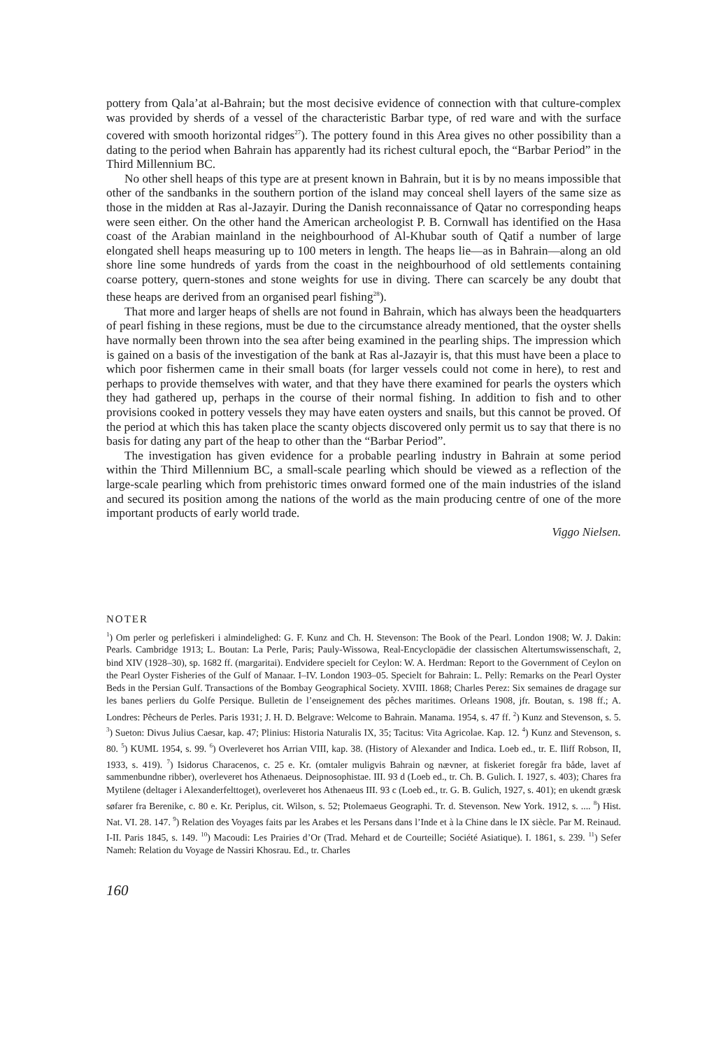pottery from Qala’at al-Bahrain; but the most decisive evidence of connection with that culture-complex was provided by sherds of a vessel of the characteristic Barbar type, of red ware and with the surface covered with smooth horizontal ridges<sup>27</sup>). The pottery found in this Area gives no other possibility than a dating to the period when Bahrain has apparently had its richest cultural epoch, the “Barbar Period” in the Third Millennium BC.
No other shell heaps of this type are at present known in Bahrain, but it is by no means impossible that other of the sandbanks in the southern portion of the island may conceal shell layers of the same size as those in the midden at Ras al-Jazayir. During the Danish reconnaissance of Qatar no corresponding heaps were seen either. On the other hand the American archeologist P. B. Cornwall has identified on the Hasa coast of the Arabian mainland in the neighbourhood of Al-Khubar south of Qatif a number of large elongated shell heaps measuring up to 100 meters in length. The heaps lie—as in Bahrain—along an old shore line some hundreds of yards from the coast in the neighbourhood of old settlements containing coarse pottery, quern-stones and stone weights for use in diving. There can scarcely be any doubt that these heaps are derived from an organised pearl fishing<sup>28</sup>).
That more and larger heaps of shells are not found in Bahrain, which has always been the headquarters of pearl fishing in these regions, must be due to the circumstance already mentioned, that the oyster shells have normally been thrown into the sea after being examined in the pearling ships. The impression which is gained on a basis of the investigation of the bank at Ras al-Jazayir is, that this must have been a place to which poor fishermen came in their small boats (for larger vessels could not come in here), to rest and perhaps to provide themselves with water, and that they have there examined for pearls the oysters which they had gathered up, perhaps in the course of their normal fishing. In addition to fish and to other provisions cooked in pottery vessels they may have eaten oysters and snails, but this cannot be proved. Of the period at which this has taken place the scanty objects discovered only permit us to say that there is no basis for dating any part of the heap to other than the “Barbar Period”.
The investigation has given evidence for a probable pearling industry in Bahrain at some period within the Third Millennium BC, a small-scale pearling which should be viewed as a reflection of the large-scale pearling which from prehistoric times onward formed one of the main industries of the island and secured its position among the nations of the world as the main producing centre of one of the more important products of early world trade.
Viggo Nielsen.
NOTER
<sup>1</sup>) Om perler og perlefiskeri i almindelighed: G. F. Kunz and Ch. H. Stevenson: The Book of the Pearl. London 1908; W. J. Dakin: Pearls. Cambridge 1913; L. Boutan: La Perle, Paris; Pauly-Wissowa, Real-Encyclopädie der classischen Altertumswissenschaft, 2, bind XIV (1928–30), sp. 1682 ff. (margaritai). Endvidere specielt for Ceylon: W. A. Herdman: Report to the Government of Ceylon on the Pearl Oyster Fisheries of the Gulf of Manaar. I–IV. London 1903–05. Specielt for Bahrain: L. Pelly: Remarks on the Pearl Oyster Beds in the Persian Gulf. Transactions of the Bombay Geographical Society. XVIII. 1868; Charles Perez: Six semaines de dragage sur les banes perliers du Golfe Persique. Bulletin de l’enseignement des pêches maritimes. Orleans 1908, jfr. Boutan, s. 198 ff.; A. Londres: Pêcheurs de Perles. Paris 1931; J. H. D. Belgrave: Welcome to Bahrain. Manama. 1954, s. 47 ff. <sup>2</sup>) Kunz and Stevenson, s. 5. <sup>3</sup>) Sueton: Divus Julius Caesar, kap. 47; Plinius: Historia Naturalis IX, 35; Tacitus: Vita Agricolae. Kap. 12. <sup>4</sup>) Kunz and Stevenson, s. 80. <sup>5</sup>) KUML 1954, s. 99. <sup>6</sup>) Overleveret hos Arrian VIII, kap. 38. (History of Alexander and Indica. Loeb ed., tr. E. Iliff Robson, II, 1933, s. 419). <sup>7</sup>) Isidorus Characenos, c. 25 e. Kr. (omtaler muligvis Bahrain og nævner, at fiskeriet foregår fra både, lavet af sammenbundne ribber), overleveret hos Athenaeus. Deipnosophistae. III. 93 d (Loeb ed., tr. Ch. B. Gulich. I. 1927, s. 403); Chares fra Mytilene (deltager i Alexanderfelttoget), overleveret hos Athenaeus III. 93 c (Loeb ed., tr. G. B. Gulich, 1927, s. 401); en ukendt græsk søfarer fra Berenike, c. 80 e. Kr. Periplus, cit. Wilson, s. 52; Ptolemaeus Geographi. Tr. d. Stevenson. New York. 1912, s. .... <sup>8</sup>) Hist. Nat. VI. 28. 147. <sup>9</sup>) Relation des Voyages faits par les Arabes et les Persans dans l’Inde et à la Chine dans le IX siècle. Par M. Reinaud. I-II. Paris 1845, s. 149. <sup>10</sup>) Macoudi: Les Prairies d’Or (Trad. Mehard et de Courteille; Société Asiatique). I. 1861, s. 239. <sup>11</sup>) Sefer Nameh: Relation du Voyage de Nassiri Khosrau. Ed., tr. Charles
160